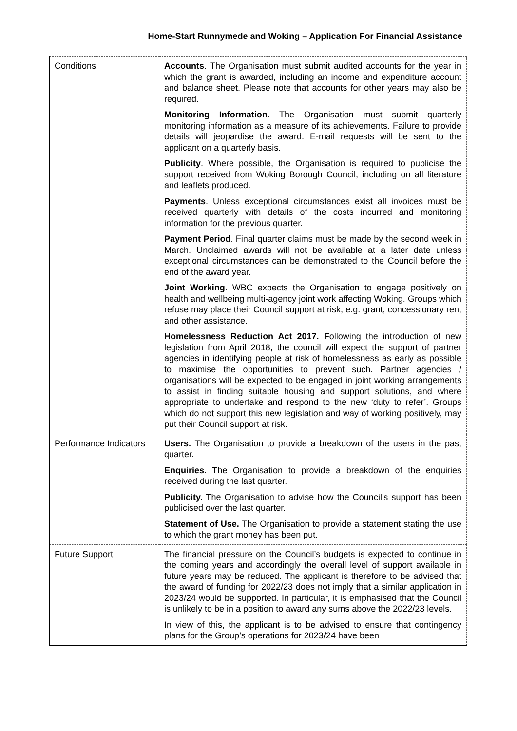Home-Start Runnymede and Woking – Application For Financial Assistance
| Conditions | Accounts . The Organisation must submit audited accounts for the year in which the grant is awarded, including an income and expenditure account and balance sheet. Please note that accounts for other years may also be required. Monitoring Information . The Organisation must submit quarterly monitoring information as a measure of its achievements. Failure to provide details will jeopardise the award. E-mail requests will be sent to the applicant on a quarterly basis. Publicity . Where possible, the Organisation is required to publicise the support received from Woking Borough Council, including on all literature and leaflets produced. Payments . Unless exceptional circumstances exist all invoices must be received quarterly with details of the costs incurred and monitoring information for the previous quarter. Payment Period . Final quarter claims must be made by the second week in March. Unclaimed awards will not be available at a later date unless exceptional circumstances can be demonstrated to the Council before the end of the award year. Joint Working . WBC expects the Organisation to engage positively on health and wellbeing multi-agency joint work affecting Woking. Groups which refuse may place their Council support at risk, e.g. grant, concessionary rent and other assistance. Homelessness Reduction Act 2017. Following the introduction of new legislation from April 2018, the council will expect the support of partner agencies in identifying people at risk of homelessness as early as possible to maximise the opportunities to prevent such. Partner agencies / organisations will be expected to be engaged in joint working arrangements to assist in finding suitable housing and support solutions, and where appropriate to undertake and respond to the new ‘duty to refer’. Groups which do not support this new legislation and way of working positively, may put their Council support at risk. |
| Performance Indicators | Users. The Organisation to provide a breakdown of the users in the past quarter. Enquiries. The Organisation to provide a breakdown of the enquiries received during the last quarter. Publicity. The Organisation to advise how the Council's support has been publicised over the last quarter. Statement of Use. The Organisation to provide a statement stating the use to which the grant money has been put. |
| Future Support | The financial pressure on the Council’s budgets is expected to continue in the coming years and accordingly the overall level of support available in future years may be reduced. The applicant is therefore to be advised that the award of funding for 2022/23 does not imply that a similar application in 2023/24 would be supported. In particular, it is emphasised that the Council is unlikely to be in a position to award any sums above the 2022/23 levels. In view of this, the applicant is to be advised to ensure that contingency plans for the Group’s operations for 2023/24 have been |